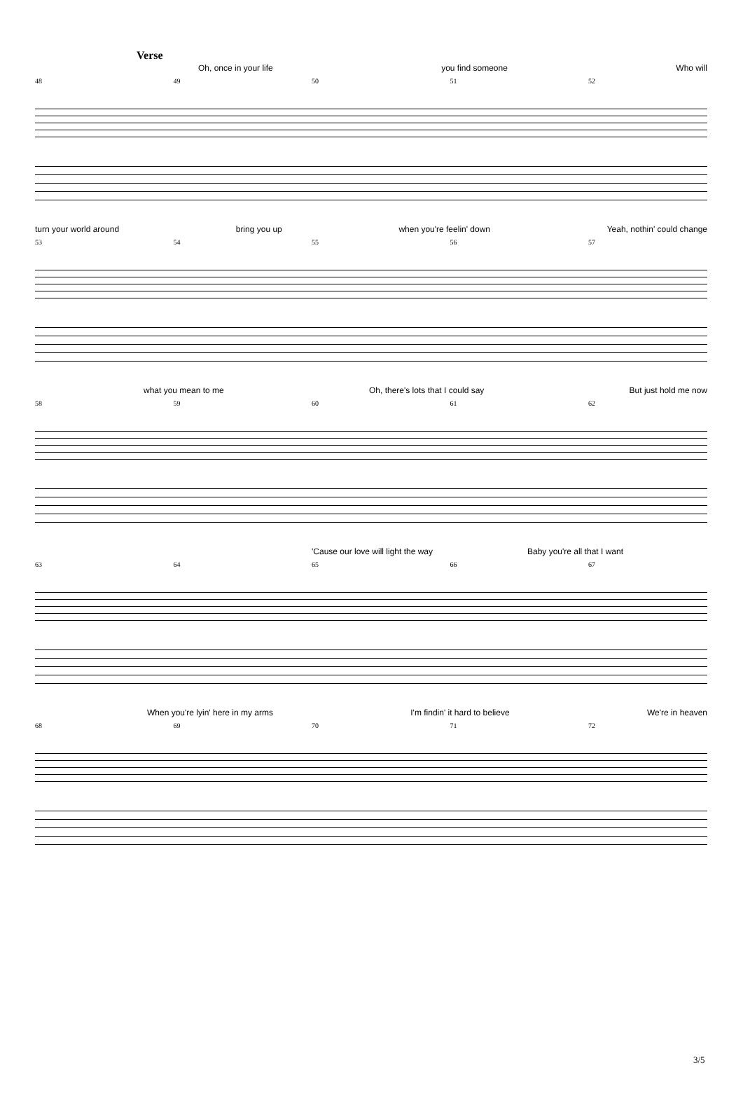Verse
Oh, once in your life you find someone Who will
48 49 50 51 52
turn your world around bring you up when you're feelin' down Yeah, nothin' could change
53 54 55 56 57
what you mean to me Oh, there's lots that I could say But just hold me now
58 59 60 61 62
'Cause our love will light the way Baby you're all that I want
63 64 65 66 67
When you're lyin' here in my arms I'm findin' it hard to believe We're in heaven
68 69 70 71 72
3/5